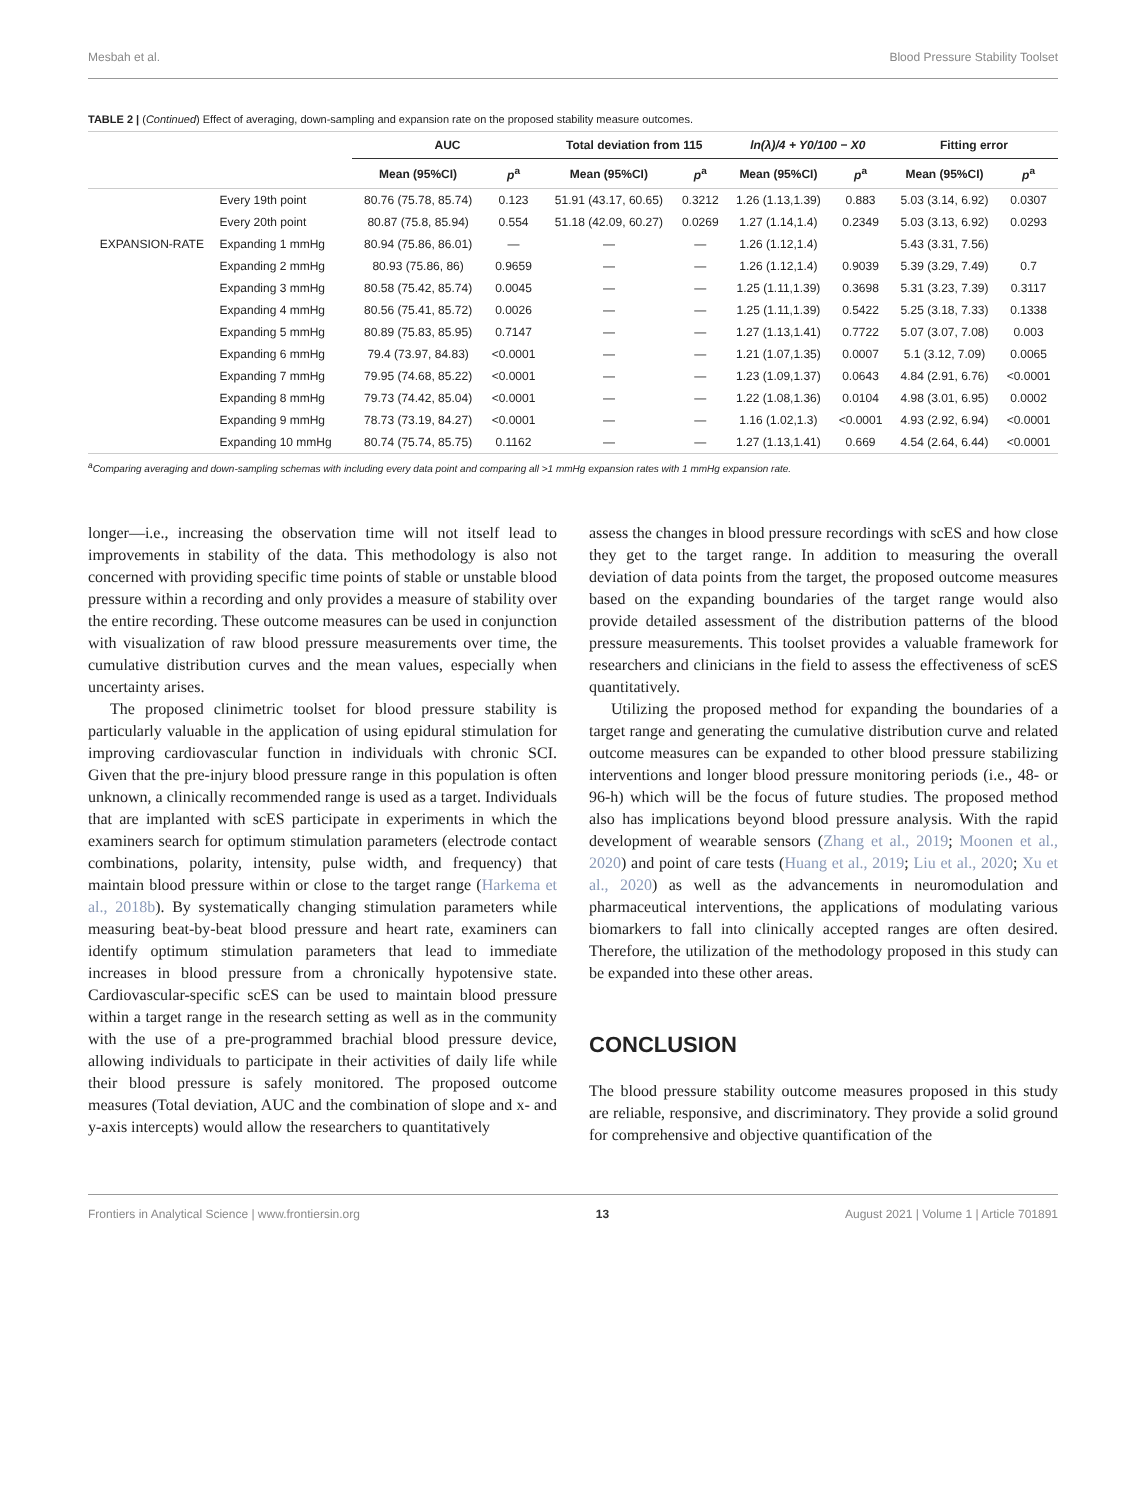Mesbah et al. Blood Pressure Stability Toolset
TABLE 2 | (Continued) Effect of averaging, down-sampling and expansion rate on the proposed stability measure outcomes.
| | | AUC | | Total deviation from 115 | | ln(λ)/4 + Y0/100 − X0 | | Fitting error | |
| --- | --- | --- | --- | --- | --- | --- | --- | --- | --- |
| | | Mean (95%CI) | p<sup>a</sup> | Mean (95%CI) | p<sup>a</sup> | Mean (95%CI) | p<sup>a</sup> | Mean (95%CI) | p<sup>a</sup> |
| | Every 19th point | 80.76 (75.78, 85.74) | 0.123 | 51.91 (43.17, 60.65) | 0.3212 | 1.26 (1.13,1.39) | 0.883 | 5.03 (3.14, 6.92) | 0.0307 |
| | Every 20th point | 80.87 (75.8, 85.94) | 0.554 | 51.18 (42.09, 60.27) | 0.0269 | 1.27 (1.14,1.4) | 0.2349 | 5.03 (3.13, 6.92) | 0.0293 |
| EXPANSION-RATE | Expanding 1 mmHg | 80.94 (75.86, 86.01) | — | — | — | 1.26 (1.12,1.4) | | 5.43 (3.31, 7.56) | |
| | Expanding 2 mmHg | 80.93 (75.86, 86) | 0.9659 | — | — | 1.26 (1.12,1.4) | 0.9039 | 5.39 (3.29, 7.49) | 0.7 |
| | Expanding 3 mmHg | 80.58 (75.42, 85.74) | 0.0045 | — | — | 1.25 (1.11,1.39) | 0.3698 | 5.31 (3.23, 7.39) | 0.3117 |
| | Expanding 4 mmHg | 80.56 (75.41, 85.72) | 0.0026 | — | — | 1.25 (1.11,1.39) | 0.5422 | 5.25 (3.18, 7.33) | 0.1338 |
| | Expanding 5 mmHg | 80.89 (75.83, 85.95) | 0.7147 | — | — | 1.27 (1.13,1.41) | 0.7722 | 5.07 (3.07, 7.08) | 0.003 |
| | Expanding 6 mmHg | 79.4 (73.97, 84.83) | <0.0001 | — | — | 1.21 (1.07,1.35) | 0.0007 | 5.1 (3.12, 7.09) | 0.0065 |
| | Expanding 7 mmHg | 79.95 (74.68, 85.22) | <0.0001 | — | — | 1.23 (1.09,1.37) | 0.0643 | 4.84 (2.91, 6.76) | <0.0001 |
| | Expanding 8 mmHg | 79.73 (74.42, 85.04) | <0.0001 | — | — | 1.22 (1.08,1.36) | 0.0104 | 4.98 (3.01, 6.95) | 0.0002 |
| | Expanding 9 mmHg | 78.73 (73.19, 84.27) | <0.0001 | — | — | 1.16 (1.02,1.3) | <0.0001 | 4.93 (2.92, 6.94) | <0.0001 |
| | Expanding 10 mmHg | 80.74 (75.74, 85.75) | 0.1162 | — | — | 1.27 (1.13,1.41) | 0.669 | 4.54 (2.64, 6.44) | <0.0001 |
<sup>a</sup> Comparing averaging and down-sampling schemas with including every data point and comparing all >1 mmHg expansion rates with 1 mmHg expansion rate.
longer—i.e., increasing the observation time will not itself lead to improvements in stability of the data. This methodology is also not concerned with providing specific time points of stable or unstable blood pressure within a recording and only provides a measure of stability over the entire recording. These outcome measures can be used in conjunction with visualization of raw blood pressure measurements over time, the cumulative distribution curves and the mean values, especially when uncertainty arises.
The proposed clinimetric toolset for blood pressure stability is particularly valuable in the application of using epidural stimulation for improving cardiovascular function in individuals with chronic SCI. Given that the pre-injury blood pressure range in this population is often unknown, a clinically recommended range is used as a target. Individuals that are implanted with scES participate in experiments in which the examiners search for optimum stimulation parameters (electrode contact combinations, polarity, intensity, pulse width, and frequency) that maintain blood pressure within or close to the target range (Harkema et al., 2018b). By systematically changing stimulation parameters while measuring beat-by-beat blood pressure and heart rate, examiners can identify optimum stimulation parameters that lead to immediate increases in blood pressure from a chronically hypotensive state. Cardiovascular-specific scES can be used to maintain blood pressure within a target range in the research setting as well as in the community with the use of a pre-programmed brachial blood pressure device, allowing individuals to participate in their activities of daily life while their blood pressure is safely monitored. The proposed outcome measures (Total deviation, AUC and the combination of slope and x- and y-axis intercepts) would allow the researchers to quantitatively
assess the changes in blood pressure recordings with scES and how close they get to the target range. In addition to measuring the overall deviation of data points from the target, the proposed outcome measures based on the expanding boundaries of the target range would also provide detailed assessment of the distribution patterns of the blood pressure measurements. This toolset provides a valuable framework for researchers and clinicians in the field to assess the effectiveness of scES quantitatively.
Utilizing the proposed method for expanding the boundaries of a target range and generating the cumulative distribution curve and related outcome measures can be expanded to other blood pressure stabilizing interventions and longer blood pressure monitoring periods (i.e., 48- or 96-h) which will be the focus of future studies. The proposed method also has implications beyond blood pressure analysis. With the rapid development of wearable sensors (Zhang et al., 2019; Moonen et al., 2020) and point of care tests (Huang et al., 2019; Liu et al., 2020; Xu et al., 2020) as well as the advancements in neuromodulation and pharmaceutical interventions, the applications of modulating various biomarkers to fall into clinically accepted ranges are often desired. Therefore, the utilization of the methodology proposed in this study can be expanded into these other areas.
CONCLUSION
The blood pressure stability outcome measures proposed in this study are reliable, responsive, and discriminatory. They provide a solid ground for comprehensive and objective quantification of the
Frontiers in Analytical Science | www.frontiersin.org 13 August 2021 | Volume 1 | Article 701891